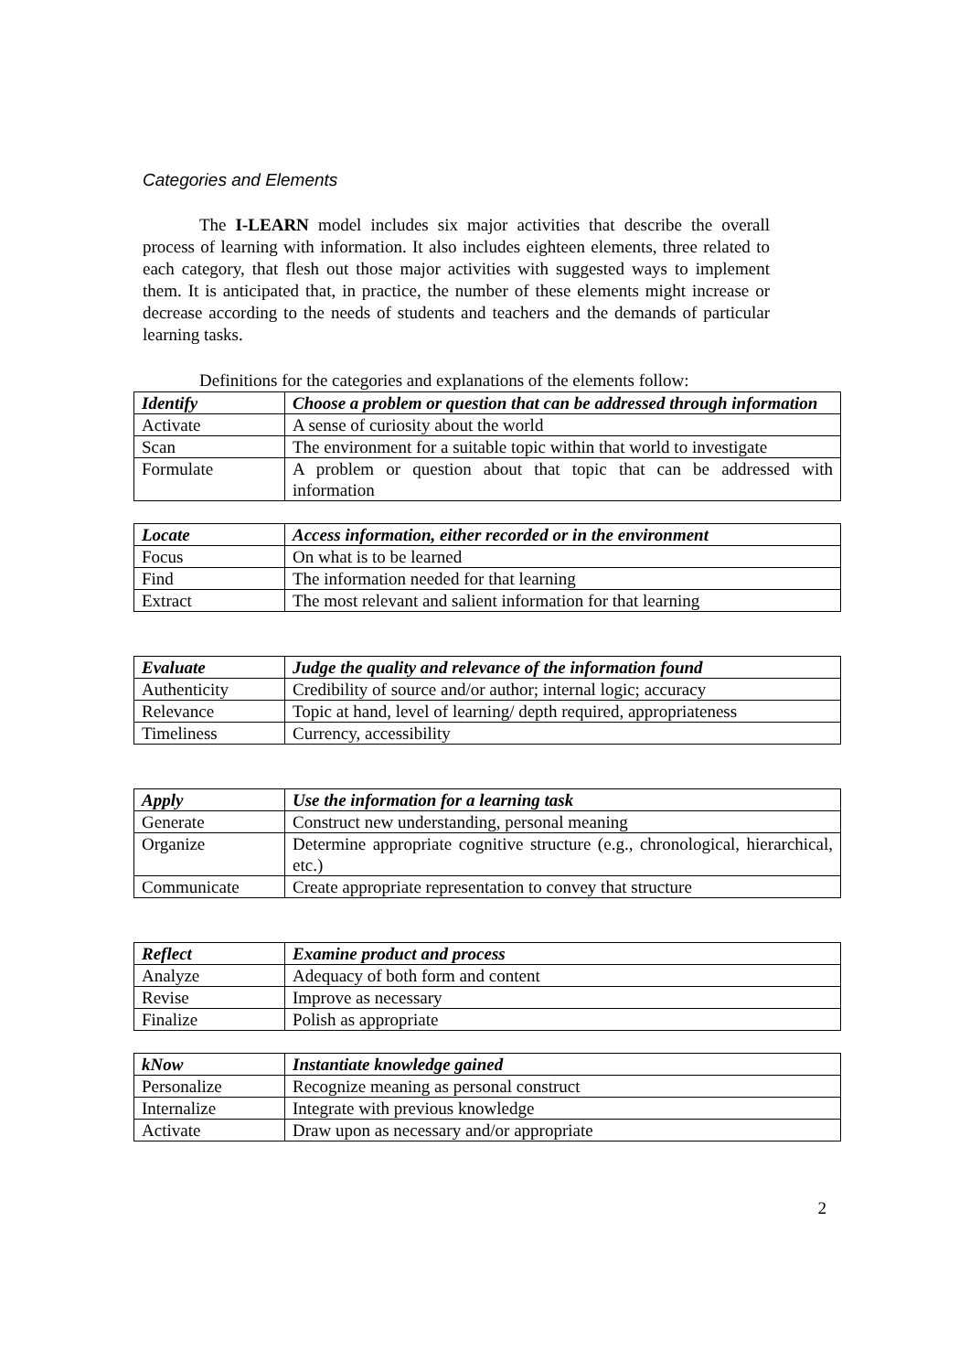Categories and Elements
The I-LEARN model includes six major activities that describe the overall process of learning with information. It also includes eighteen elements, three related to each category, that flesh out those major activities with suggested ways to implement them. It is anticipated that, in practice, the number of these elements might increase or decrease according to the needs of students and teachers and the demands of particular learning tasks.
Definitions for the categories and explanations of the elements follow:
| Identify | Choose a problem or question that can be addressed through information |
| Activate | A sense of curiosity about the world |
| Scan | The environment for a suitable topic within that world to investigate |
| Formulate | A problem or question about that topic that can be addressed with information |
| Locate | Access information, either recorded or in the environment |
| Focus | On what is to be learned |
| Find | The information needed for that learning |
| Extract | The most relevant and salient information for that learning |
| Evaluate | Judge the quality and relevance of the information found |
| Authenticity | Credibility of source and/or author; internal logic; accuracy |
| Relevance | Topic at hand, level of learning/ depth required, appropriateness |
| Timeliness | Currency, accessibility |
| Apply | Use the information for a learning task |
| Generate | Construct new understanding, personal meaning |
| Organize | Determine appropriate cognitive structure (e.g., chronological, hierarchical, etc.) |
| Communicate | Create appropriate representation to convey that structure |
| Reflect | Examine product and process |
| Analyze | Adequacy of both form and content |
| Revise | Improve as necessary |
| Finalize | Polish as appropriate |
| kNow | Instantiate knowledge gained |
| Personalize | Recognize meaning as personal construct |
| Internalize | Integrate with previous knowledge |
| Activate | Draw upon as necessary and/or appropriate |
2